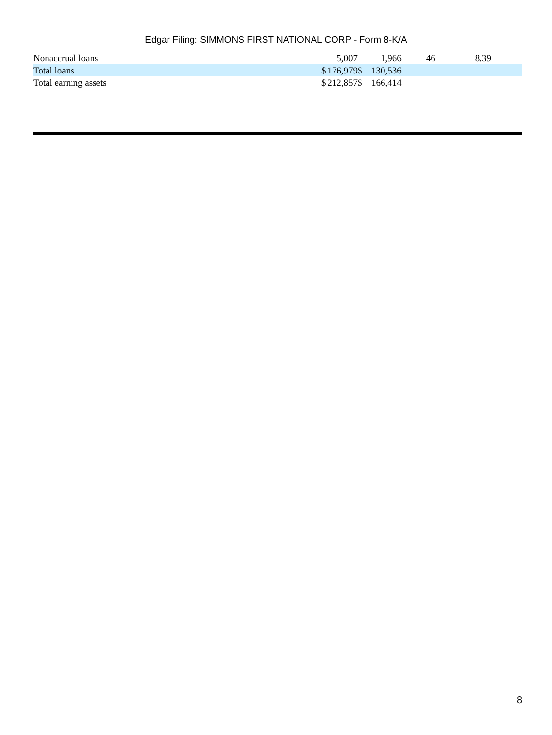Edgar Filing: SIMMONS FIRST NATIONAL CORP - Form 8-K/A
| Nonaccrual loans | | 5,007 | | 1,966 | | 46 | 8.39 |
| Total loans | $ | 176,979 | $ | 130,536 | | | |
| Total earning assets | $ | 212,857 | $ | 166,414 | | | |
8